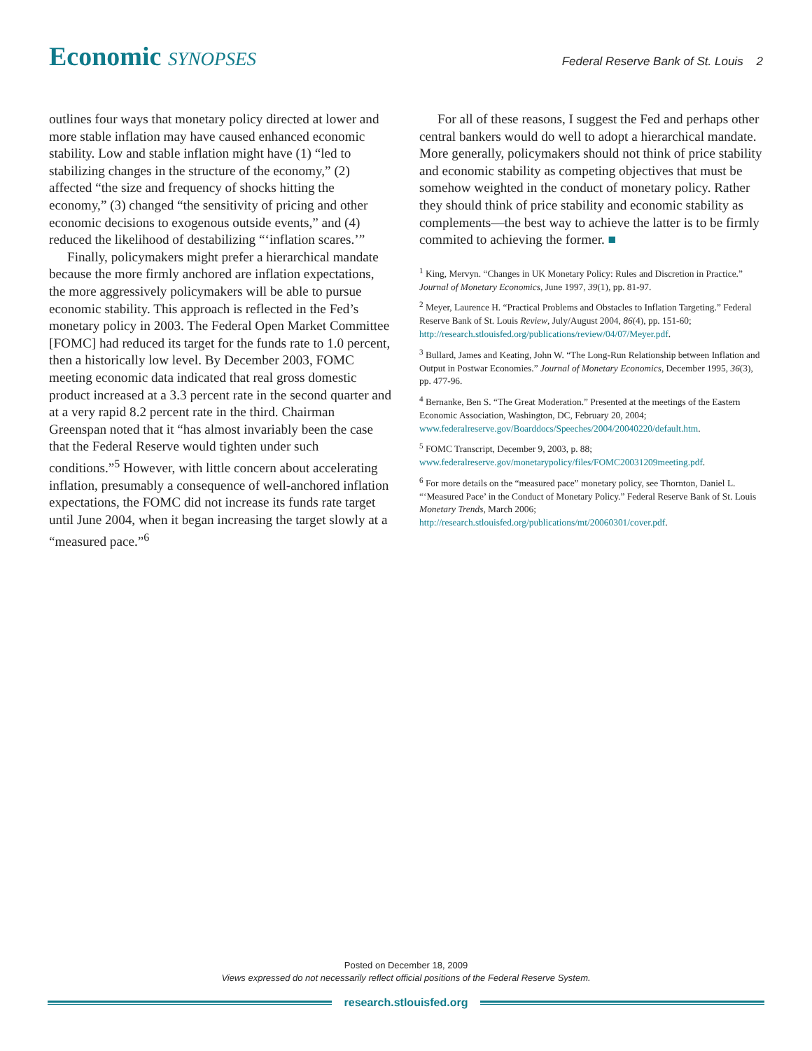Economic SYNOPSES
Federal Reserve Bank of St. Louis 2
outlines four ways that monetary policy directed at lower and more stable inflation may have caused enhanced economic stability. Low and stable inflation might have (1) “led to stabilizing changes in the structure of the economy,” (2) affected “the size and frequency of shocks hitting the economy,” (3) changed “the sensitivity of pricing and other economic decisions to exogenous outside events,” and (4) reduced the likelihood of destabilizing “‘inflation scares.’”
Finally, policymakers might prefer a hierarchical mandate because the more firmly anchored are inflation expectations, the more aggressively policymakers will be able to pursue economic stability. This approach is reflected in the Fed’s monetary policy in 2003. The Federal Open Market Committee [FOMC] had reduced its target for the funds rate to 1.0 percent, then a historically low level. By December 2003, FOMC meeting economic data indicated that real gross domestic product increased at a 3.3 percent rate in the second quarter and at a very rapid 8.2 percent rate in the third. Chairman Greenspan noted that it “has almost invariably been the case that the Federal Reserve would tighten under such conditions.”<sup>5</sup> However, with little concern about accelerating inflation, presumably a consequence of well-anchored inflation expectations, the FOMC did not increase its funds rate target until June 2004, when it began increasing the target slowly at a “measured pace.”<sup>6</sup>
For all of these reasons, I suggest the Fed and perhaps other central bankers would do well to adopt a hierarchical mandate. More generally, policymakers should not think of price stability and economic stability as competing objectives that must be somehow weighted in the conduct of monetary policy. Rather they should think of price stability and economic stability as complements—the best way to achieve the latter is to be firmly commited to achieving the former. ■
<sup>1</sup> King, Mervyn. “Changes in UK Monetary Policy: Rules and Discretion in Practice.” Journal of Monetary Economics, June 1997, 39(1), pp. 81-97.
<sup>2</sup> Meyer, Laurence H. “Practical Problems and Obstacles to Inflation Targeting.” Federal Reserve Bank of St. Louis Review, July/August 2004, 86(4), pp. 151-60; http://research.stlouisfed.org/publications/review/04/07/Meyer.pdf.
<sup>3</sup> Bullard, James and Keating, John W. “The Long-Run Relationship between Inflation and Output in Postwar Economies.” Journal of Monetary Economics, December 1995, 36(3), pp. 477-96.
<sup>4</sup> Bernanke, Ben S. “The Great Moderation.” Presented at the meetings of the Eastern Economic Association, Washington, DC, February 20, 2004; www.federalreserve.gov/Boarddocs/Speeches/2004/20040220/default.htm.
<sup>5</sup> FOMC Transcript, December 9, 2003, p. 88; www.federalreserve.gov/monetarypolicy/files/FOMC20031209meeting.pdf.
<sup>6</sup> For more details on the “measured pace” monetary policy, see Thornton, Daniel L. “‘Measured Pace’ in the Conduct of Monetary Policy.” Federal Reserve Bank of St. Louis Monetary Trends, March 2006; http://research.stlouisfed.org/publications/mt/20060301/cover.pdf.
Posted on December 18, 2009
Views expressed do not necessarily reflect official positions of the Federal Reserve System.
research.stlouisfed.org